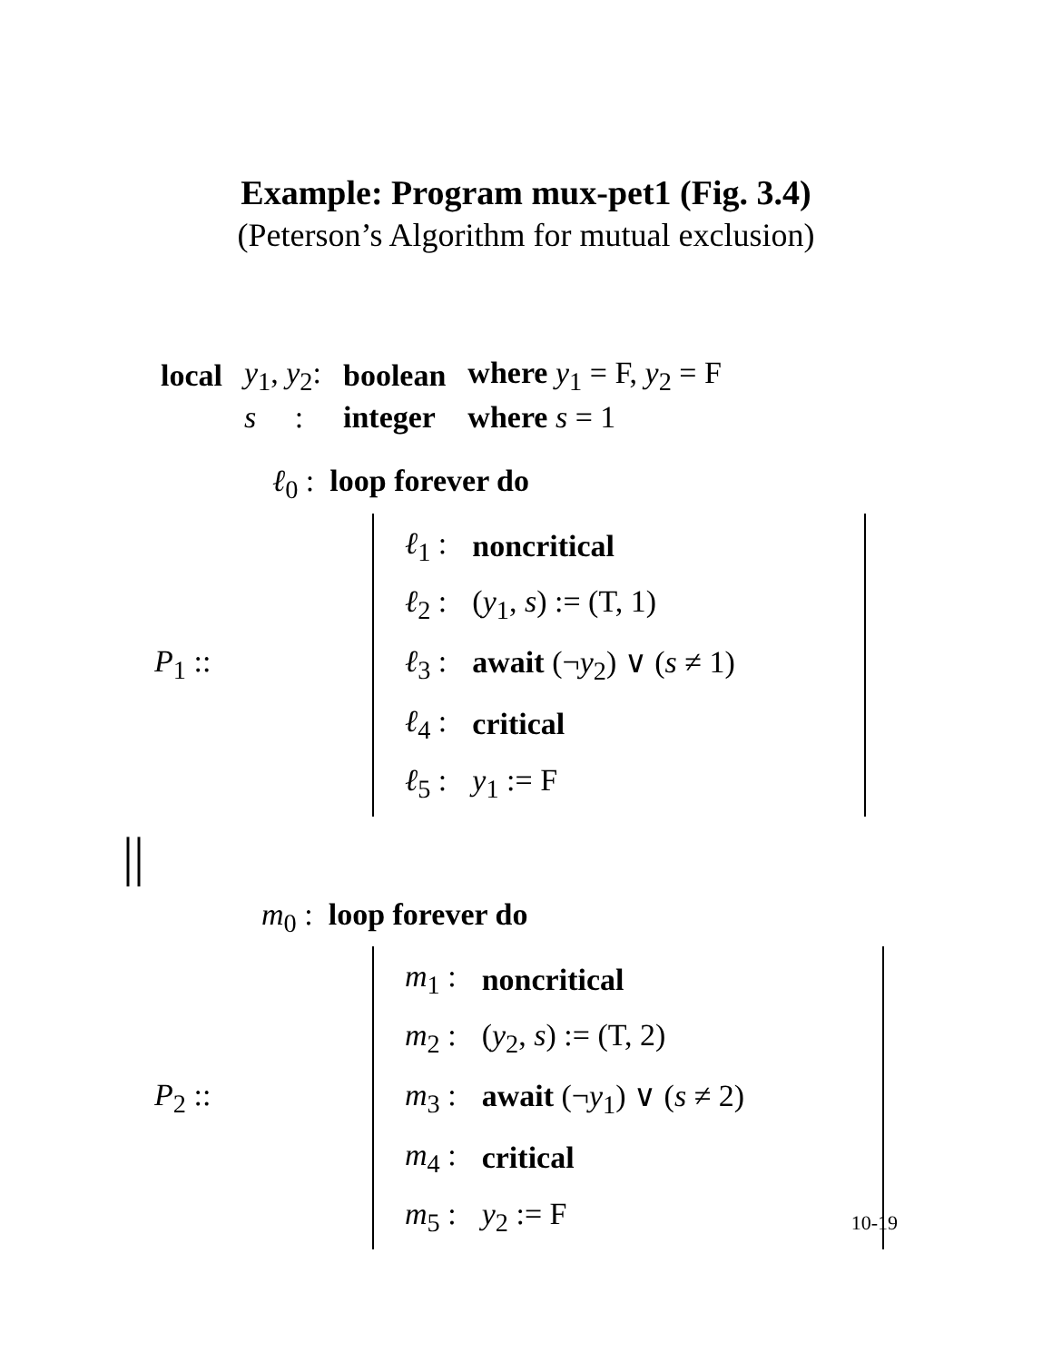Example: Program mux-pet1 (Fig. 3.4)
(Peterson’s Algorithm for mutual exclusion)
| local | y<sub>1</sub>, y<sub>2</sub>: | boolean | where y<sub>1</sub> = F, y<sub>2</sub> = F |
| | s : | integer | where s = 1 |
ℓ<sub>0</sub> : loop forever do
P<sub>1</sub> ::
| ℓ<sub>1</sub> : | noncritical |
| ℓ<sub>2</sub> : | ( y<sub>1</sub>, s ) := (T, 1) |
| ℓ<sub>3</sub> : | await (¬ y<sub>2</sub>) ∨ ( s ≠ 1) |
| ℓ<sub>4</sub> : | critical |
| ℓ<sub>5</sub> : | y<sub>1</sub> := F |
||
m<sub>0</sub> : loop forever do
P<sub>2</sub> ::
| m<sub>1</sub> : | noncritical |
| m<sub>2</sub> : | ( y<sub>2</sub>, s ) := (T, 2) |
| m<sub>3</sub> : | await (¬ y<sub>1</sub>) ∨ ( s ≠ 2) |
| m<sub>4</sub> : | critical |
| m<sub>5</sub> : | y<sub>2</sub> := F |
10-19